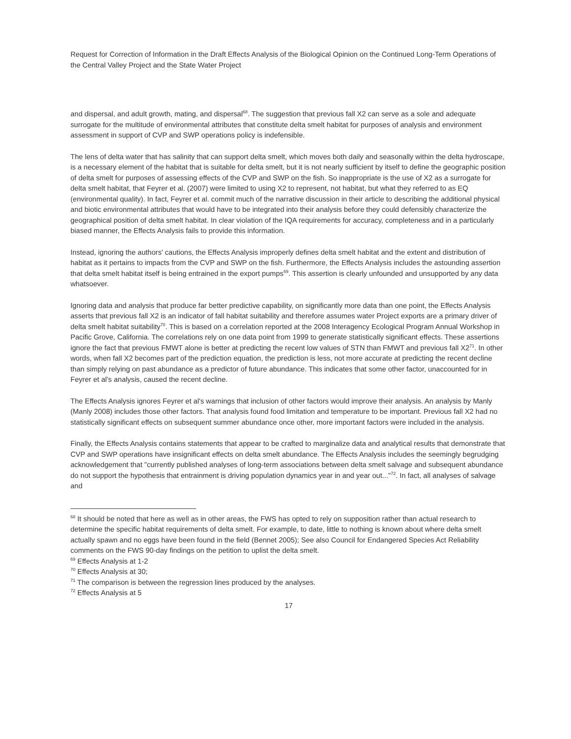Request for Correction of Information in the Draft Effects Analysis of the Biological Opinion on the Continued Long-Term Operations of the Central Valley Project and the State Water Project
and dispersal, and adult growth, mating, and dispersal<sup>68</sup>. The suggestion that previous fall X2 can serve as a sole and adequate surrogate for the multitude of environmental attributes that constitute delta smelt habitat for purposes of analysis and environment assessment in support of CVP and SWP operations policy is indefensible.
The lens of delta water that has salinity that can support delta smelt, which moves both daily and seasonally within the delta hydroscape, is a necessary element of the habitat that is suitable for delta smelt, but it is not nearly sufficient by itself to define the geographic position of delta smelt for purposes of assessing effects of the CVP and SWP on the fish. So inappropriate is the use of X2 as a surrogate for delta smelt habitat, that Feyrer et al. (2007) were limited to using X2 to represent, not habitat, but what they referred to as EQ (environmental quality). In fact, Feyrer et al. commit much of the narrative discussion in their article to describing the additional physical and biotic environmental attributes that would have to be integrated into their analysis before they could defensibly characterize the geographical position of delta smelt habitat. In clear violation of the IQA requirements for accuracy, completeness and in a particularly biased manner, the Effects Analysis fails to provide this information.
Instead, ignoring the authors' cautions, the Effects Analysis improperly defines delta smelt habitat and the extent and distribution of habitat as it pertains to impacts from the CVP and SWP on the fish. Furthermore, the Effects Analysis includes the astounding assertion that delta smelt habitat itself is being entrained in the export pumps<sup>69</sup>. This assertion is clearly unfounded and unsupported by any data whatsoever.
Ignoring data and analysis that produce far better predictive capability, on significantly more data than one point, the Effects Analysis asserts that previous fall X2 is an indicator of fall habitat suitability and therefore assumes water Project exports are a primary driver of delta smelt habitat suitability<sup>70</sup>. This is based on a correlation reported at the 2008 Interagency Ecological Program Annual Workshop in Pacific Grove, California. The correlations rely on one data point from 1999 to generate statistically significant effects. These assertions ignore the fact that previous FMWT alone is better at predicting the recent low values of STN than FMWT and previous fall X2<sup>71</sup>. In other words, when fall X2 becomes part of the prediction equation, the prediction is less, not more accurate at predicting the recent decline than simply relying on past abundance as a predictor of future abundance. This indicates that some other factor, unaccounted for in Feyrer et al's analysis, caused the recent decline.
The Effects Analysis ignores Feyrer et al's warnings that inclusion of other factors would improve their analysis. An analysis by Manly (Manly 2008) includes those other factors. That analysis found food limitation and temperature to be important. Previous fall X2 had no statistically significant effects on subsequent summer abundance once other, more important factors were included in the analysis.
Finally, the Effects Analysis contains statements that appear to be crafted to marginalize data and analytical results that demonstrate that CVP and SWP operations have insignificant effects on delta smelt abundance. The Effects Analysis includes the seemingly begrudging acknowledgement that "currently published analyses of long-term associations between delta smelt salvage and subsequent abundance do not support the hypothesis that entrainment is driving population dynamics year in and year out..."<sup>72</sup>. In fact, all analyses of salvage and
<sup>68</sup> It should be noted that here as well as in other areas, the FWS has opted to rely on supposition rather than actual research to determine the specific habitat requirements of delta smelt. For example, to date, little to nothing is known about where delta smelt actually spawn and no eggs have been found in the field (Bennet 2005); See also Council for Endangered Species Act Reliability comments on the FWS 90-day findings on the petition to uplist the delta smelt.
<sup>69</sup> Effects Analysis at 1-2
<sup>70</sup> Effects Analysis at 30;
<sup>71</sup> The comparison is between the regression lines produced by the analyses.
<sup>72</sup> Effects Analysis at 5
17